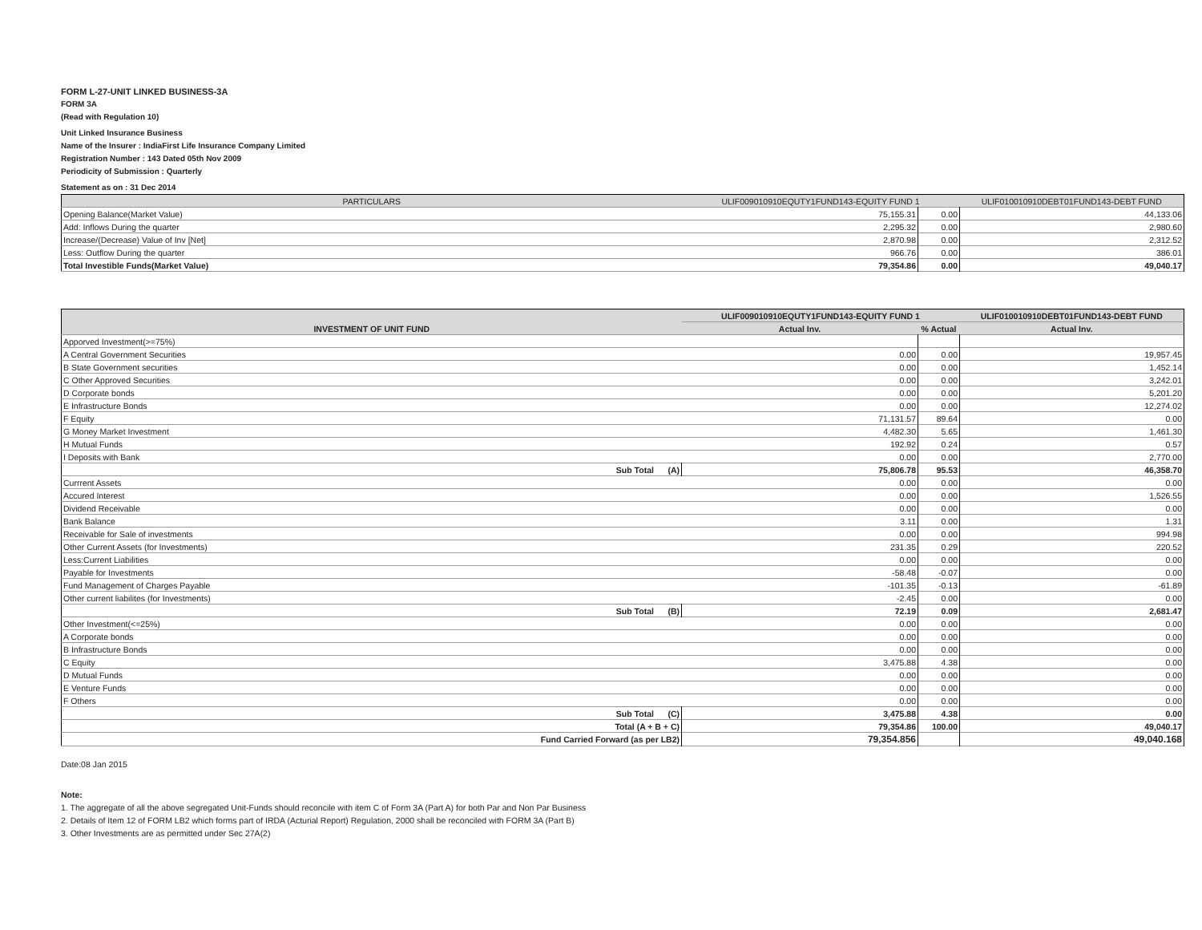FORM L-27-UNIT LINKED BUSINESS-3A
FORM 3A
(Read with Regulation 10)
Unit Linked Insurance Business
Name of the Insurer : IndiaFirst Life Insurance Company Limited
Registration Number : 143 Dated 05th Nov 2009
Periodicity of Submission : Quarterly
Statement as on : 31 Dec 2014
| PARTICULARS | ULIF009010910EQUTY1FUND143-EQUITY FUND 1 | | ULIF010010910DEBT01FUND143-DEBT FUND |
| --- | --- | --- | --- |
| Opening Balance(Market Value) | 75,155.31 | 0.00 | 44,133.06 |
| Add: Inflows During the quarter | 2,295.32 | 0.00 | 2,980.60 |
| Increase/(Decrease) Value of Inv [Net] | 2,870.98 | 0.00 | 2,312.52 |
| Less: Outflow During the quarter | 966.76 | 0.00 | 386.01 |
| Total Investible Funds(Market Value) | 79,354.86 | 0.00 | 49,040.17 |
| INVESTMENT OF UNIT FUND | ULIF009010910EQUTY1FUND143-EQUITY FUND 1 | | ULIF010010910DEBT01FUND143-DEBT FUND |
| --- | --- | --- | --- |
| | Actual Inv. | % Actual | Actual Inv. |
| Apporved Investment(>=75%) | | | |
| A Central Government Securities | 0.00 | 0.00 | 19,957.45 |
| B State Government securities | 0.00 | 0.00 | 1,452.14 |
| C Other Approved Securities | 0.00 | 0.00 | 3,242.01 |
| D Corporate bonds | 0.00 | 0.00 | 5,201.20 |
| E Infrastructure Bonds | 0.00 | 0.00 | 12,274.02 |
| F Equity | 71,131.57 | 89.64 | 0.00 |
| G Money Market Investment | 4,482.30 | 5.65 | 1,461.30 |
| H Mutual Funds | 192.92 | 0.24 | 0.57 |
| I Deposits with Bank | 0.00 | 0.00 | 2,770.00 |
| Sub Total (A) | 75,806.78 | 95.53 | 46,358.70 |
| Currrent Assets | 0.00 | 0.00 | 0.00 |
| Accured Interest | 0.00 | 0.00 | 1,526.55 |
| Dividend Receivable | 0.00 | 0.00 | 0.00 |
| Bank Balance | 3.11 | 0.00 | 1.31 |
| Receivable for Sale of investments | 0.00 | 0.00 | 994.98 |
| Other Current Assets (for Investments) | 231.35 | 0.29 | 220.52 |
| Less:Current Liabilities | 0.00 | 0.00 | 0.00 |
| Payable for Investments | -58.48 | -0.07 | 0.00 |
| Fund Management of Charges Payable | -101.35 | -0.13 | -61.89 |
| Other current liabilites (for Investments) | -2.45 | 0.00 | 0.00 |
| Sub Total (B) | 72.19 | 0.09 | 2,681.47 |
| Other Investment(<=25%) | 0.00 | 0.00 | 0.00 |
| A Corporate bonds | 0.00 | 0.00 | 0.00 |
| B Infrastructure Bonds | 0.00 | 0.00 | 0.00 |
| C Equity | 3,475.88 | 4.38 | 0.00 |
| D Mutual Funds | 0.00 | 0.00 | 0.00 |
| E Venture Funds | 0.00 | 0.00 | 0.00 |
| F Others | 0.00 | 0.00 | 0.00 |
| Sub Total (C) | 3,475.88 | 4.38 | 0.00 |
| Total (A + B + C) | 79,354.86 | 100.00 | 49,040.17 |
| Fund Carried Forward (as per LB2) | 79,354.856 | | 49,040.168 |
Date:08 Jan 2015
Note:
1. The aggregate of all the above segregated Unit-Funds should reconcile with item C of Form 3A (Part A) for both Par and Non Par Business
2. Details of Item 12 of FORM LB2 which forms part of IRDA (Acturial Report) Regulation, 2000 shall be reconciled with FORM 3A (Part B)
3. Other Investments are as permitted under Sec 27A(2)